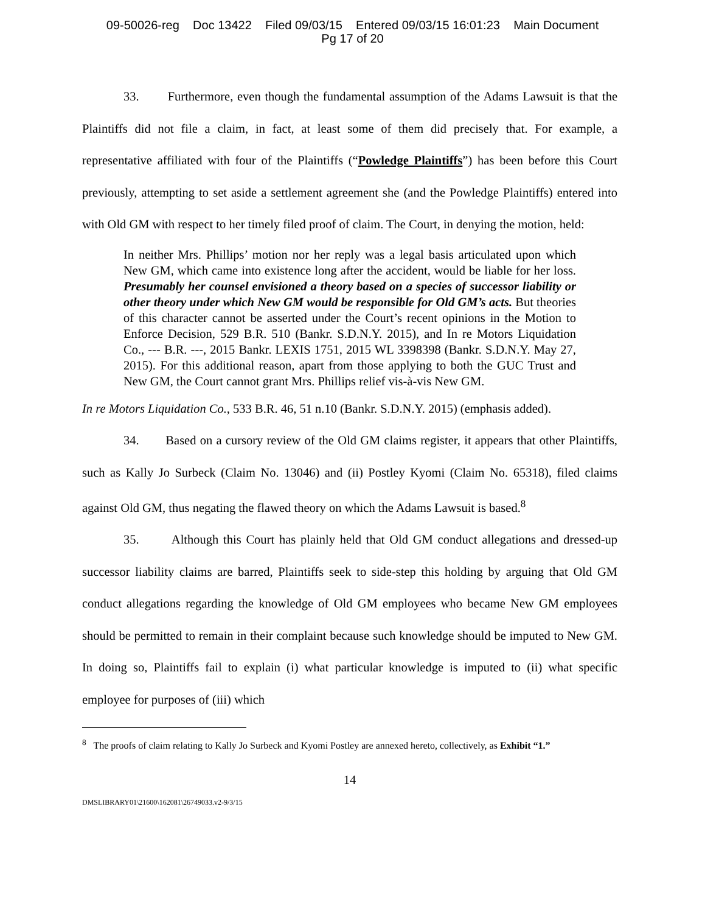09-50026-reg Doc 13422 Filed 09/03/15 Entered 09/03/15 16:01:23 Main Document
Pg 17 of 20
33. Furthermore, even though the fundamental assumption of the Adams Lawsuit is that the Plaintiffs did not file a claim, in fact, at least some of them did precisely that. For example, a representative affiliated with four of the Plaintiffs (“Powledge Plaintiffs”) has been before this Court previously, attempting to set aside a settlement agreement she (and the Powledge Plaintiffs) entered into with Old GM with respect to her timely filed proof of claim. The Court, in denying the motion, held:
In neither Mrs. Phillips’ motion nor her reply was a legal basis articulated upon which New GM, which came into existence long after the accident, would be liable for her loss. Presumably her counsel envisioned a theory based on a species of successor liability or other theory under which New GM would be responsible for Old GM’s acts. But theories of this character cannot be asserted under the Court’s recent opinions in the Motion to Enforce Decision, 529 B.R. 510 (Bankr. S.D.N.Y. 2015), and In re Motors Liquidation Co., --- B.R. ---, 2015 Bankr. LEXIS 1751, 2015 WL 3398398 (Bankr. S.D.N.Y. May 27, 2015). For this additional reason, apart from those applying to both the GUC Trust and New GM, the Court cannot grant Mrs. Phillips relief vis-à-vis New GM.
In re Motors Liquidation Co., 533 B.R. 46, 51 n.10 (Bankr. S.D.N.Y. 2015) (emphasis added).
34. Based on a cursory review of the Old GM claims register, it appears that other Plaintiffs, such as Kally Jo Surbeck (Claim No. 13046) and (ii) Postley Kyomi (Claim No. 65318), filed claims against Old GM, thus negating the flawed theory on which the Adams Lawsuit is based.<sup>8</sup>
35. Although this Court has plainly held that Old GM conduct allegations and dressed-up successor liability claims are barred, Plaintiffs seek to side-step this holding by arguing that Old GM conduct allegations regarding the knowledge of Old GM employees who became New GM employees should be permitted to remain in their complaint because such knowledge should be imputed to New GM. In doing so, Plaintiffs fail to explain (i) what particular knowledge is imputed to (ii) what specific employee for purposes of (iii) which
<sup>8</sup> The proofs of claim relating to Kally Jo Surbeck and Kyomi Postley are annexed hereto, collectively, as Exhibit “1.”
14
DMSLIBRARY01\21600\162081\26749033.v2-9/3/15